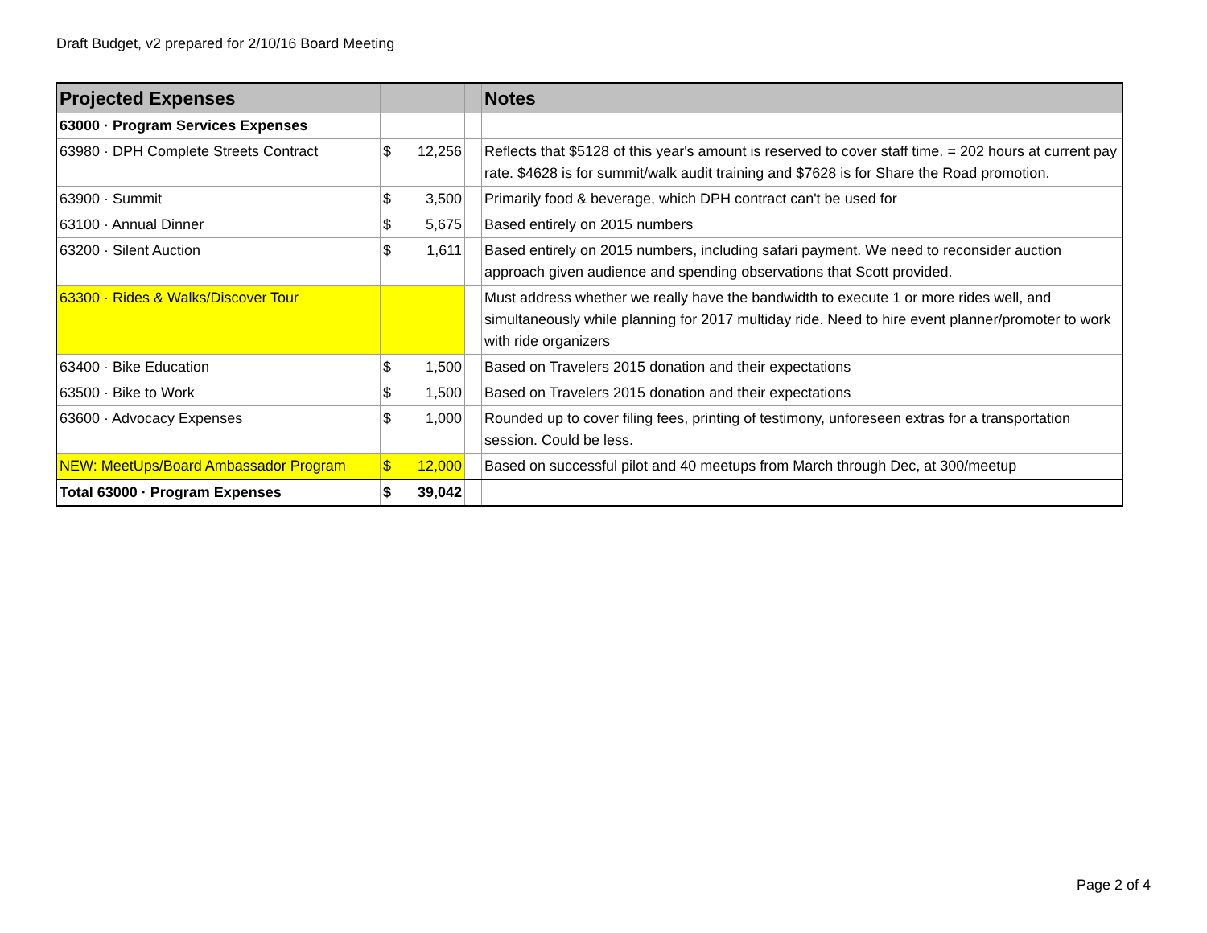Draft Budget, v2 prepared for 2/10/16 Board Meeting
| Projected Expenses | | | | Notes |
| --- | --- | --- | --- | --- |
| 63000 · Program Services Expenses | | | | |
| 63980 · DPH Complete Streets Contract | $ | 12,256 | | Reflects that $5128 of this year's amount is reserved to cover staff time. = 202 hours at current pay rate. $4628 is for summit/walk audit training and $7628 is for Share the Road promotion. |
| 63900 · Summit | $ | 3,500 | | Primarily food & beverage, which DPH contract can't be used for |
| 63100 · Annual Dinner | $ | 5,675 | | Based entirely on 2015 numbers |
| 63200 · Silent Auction | $ | 1,611 | | Based entirely on 2015 numbers, including safari payment. We need to reconsider auction approach given audience and spending observations that Scott provided. |
| 63300 · Rides & Walks/Discover Tour | | | | Must address whether we really have the bandwidth to execute 1 or more rides well, and simultaneously while planning for 2017 multiday ride. Need to hire event planner/promoter to work with ride organizers |
| 63400 · Bike Education | $ | 1,500 | | Based on Travelers 2015 donation and their expectations |
| 63500 · Bike to Work | $ | 1,500 | | Based on Travelers 2015 donation and their expectations |
| 63600 · Advocacy Expenses | $ | 1,000 | | Rounded up to cover filing fees, printing of testimony, unforeseen extras for a transportation session. Could be less. |
| NEW: MeetUps/Board Ambassador Program | $ | 12,000 | | Based on successful pilot and 40 meetups from March through Dec, at 300/meetup |
| Total 63000 · Program Expenses | $ | 39,042 | | |
Page 2 of 4